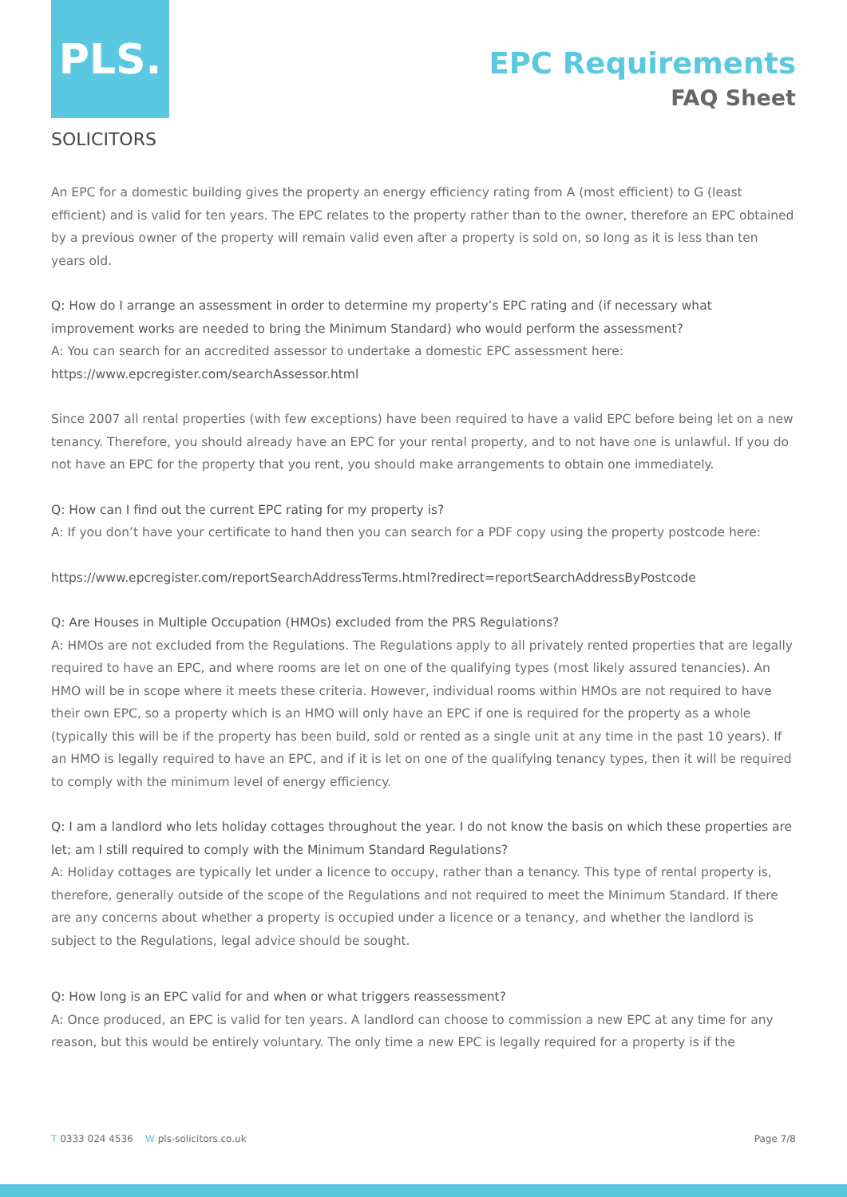PLS.
SOLICITORS
EPC Requirements
FAQ Sheet
An EPC for a domestic building gives the property an energy efficiency rating from A (most efficient) to G (least efficient) and is valid for ten years. The EPC relates to the property rather than to the owner, therefore an EPC obtained by a previous owner of the property will remain valid even after a property is sold on, so long as it is less than ten years old.
Q: How do I arrange an assessment in order to determine my property’s EPC rating and (if necessary what improvement works are needed to bring the Minimum Standard) who would perform the assessment?
A: You can search for an accredited assessor to undertake a domestic EPC assessment here:
https://www.epcregister.com/searchAssessor.html
Since 2007 all rental properties (with few exceptions) have been required to have a valid EPC before being let on a new tenancy. Therefore, you should already have an EPC for your rental property, and to not have one is unlawful. If you do not have an EPC for the property that you rent, you should make arrangements to obtain one immediately.
Q: How can I find out the current EPC rating for my property is?
A: If you don’t have your certificate to hand then you can search for a PDF copy using the property postcode here:
https://www.epcregister.com/reportSearchAddressTerms.html?redirect=reportSearchAddressByPostcode
Q: Are Houses in Multiple Occupation (HMOs) excluded from the PRS Regulations?
A: HMOs are not excluded from the Regulations. The Regulations apply to all privately rented properties that are legally required to have an EPC, and where rooms are let on one of the qualifying types (most likely assured tenancies). An HMO will be in scope where it meets these criteria. However, individual rooms within HMOs are not required to have their own EPC, so a property which is an HMO will only have an EPC if one is required for the property as a whole (typically this will be if the property has been build, sold or rented as a single unit at any time in the past 10 years). If an HMO is legally required to have an EPC, and if it is let on one of the qualifying tenancy types, then it will be required to comply with the minimum level of energy efficiency.
Q: I am a landlord who lets holiday cottages throughout the year. I do not know the basis on which these properties are let; am I still required to comply with the Minimum Standard Regulations?
A: Holiday cottages are typically let under a licence to occupy, rather than a tenancy. This type of rental property is, therefore, generally outside of the scope of the Regulations and not required to meet the Minimum Standard. If there are any concerns about whether a property is occupied under a licence or a tenancy, and whether the landlord is subject to the Regulations, legal advice should be sought.
Q: How long is an EPC valid for and when or what triggers reassessment?
A: Once produced, an EPC is valid for ten years. A landlord can choose to commission a new EPC at any time for any reason, but this would be entirely voluntary. The only time a new EPC is legally required for a property is if the
T 0333 024 4536 W pls-solicitors.co.uk
Page 7/8